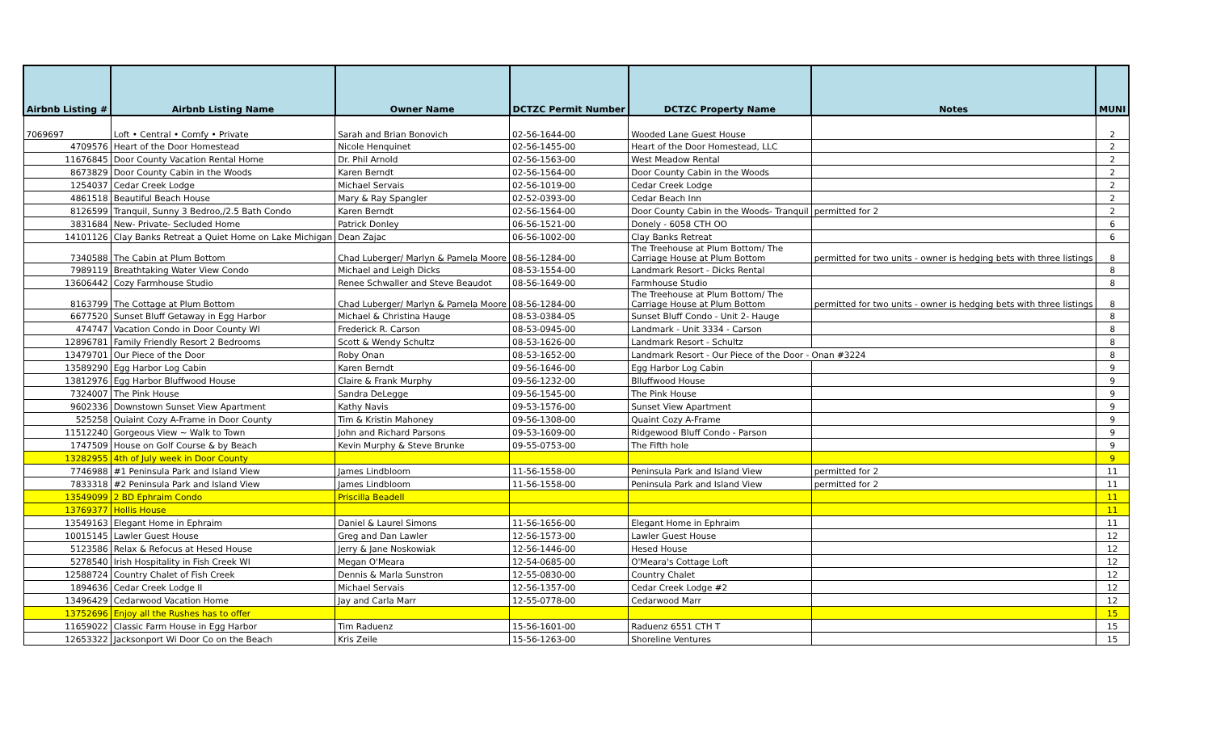| Airbnb Listing # | Airbnb Listing Name | Owner Name | DCTZC Permit Number | DCTZC Property Name | Notes | MUNI |
| --- | --- | --- | --- | --- | --- | --- |
| 7069697 | Loft • Central • Comfy • Private | Sarah and Brian Bonovich | 02-56-1644-00 | Wooded Lane Guest House | | 2 |
| 4709576 | Heart of the Door Homestead | Nicole Henquinet | 02-56-1455-00 | Heart of the Door Homestead, LLC | | 2 |
| 11676845 | Door County Vacation Rental Home | Dr. Phil Arnold | 02-56-1563-00 | West Meadow Rental | | 2 |
| 8673829 | Door County Cabin in the Woods | Karen Berndt | 02-56-1564-00 | Door County Cabin in the Woods | | 2 |
| 1254037 | Cedar Creek Lodge | Michael Servais | 02-56-1019-00 | Cedar Creek Lodge | | 2 |
| 4861518 | Beautiful Beach House | Mary & Ray Spangler | 02-52-0393-00 | Cedar Beach Inn | | 2 |
| 8126599 | Tranquil, Sunny 3 Bedroo,/2.5 Bath Condo | Karen Berndt | 02-56-1564-00 | Door County Cabin in the Woods- Tranquil | permitted for 2 | 2 |
| 3831684 | New- Private- Secluded Home | Patrick Donley | 06-56-1521-00 | Donely - 6058 CTH OO | | 6 |
| 14101126 | Clay Banks Retreat a Quiet Home on Lake Michigan | Dean Zajac | 06-56-1002-00 | Clay Banks Retreat | | 6 |
| 7340588 | The Cabin at Plum Bottom | Chad Luberger/ Marlyn & Pamela Moore | 08-56-1284-00 | The Treehouse at Plum Bottom/ The Carriage House at Plum Bottom | permitted for two units - owner is hedging bets with three listings | 8 |
| 7989119 | Breathtaking Water View Condo | Michael and Leigh Dicks | 08-53-1554-00 | Landmark Resort - Dicks Rental | | 8 |
| 13606442 | Cozy Farmhouse Studio | Renee Schwaller and Steve Beaudot | 08-56-1649-00 | Farmhouse Studio | | 8 |
| 8163799 | The Cottage at Plum Bottom | Chad Luberger/ Marlyn & Pamela Moore | 08-56-1284-00 | The Treehouse at Plum Bottom/ The Carriage House at Plum Bottom | permitted for two units - owner is hedging bets with three listings | 8 |
| 6677520 | Sunset Bluff Getaway in Egg Harbor | Michael & Christina Hauge | 08-53-0384-05 | Sunset Bluff Condo - Unit 2- Hauge | | 8 |
| 474747 | Vacation Condo in Door County WI | Frederick R. Carson | 08-53-0945-00 | Landmark - Unit 3334 - Carson | | 8 |
| 12896781 | Family Friendly Resort 2 Bedrooms | Scott & Wendy Schultz | 08-53-1626-00 | Landmark Resort - Schultz | | 8 |
| 13479701 | Our Piece of the Door | Roby Onan | 08-53-1652-00 | Landmark Resort - Our Piece of the Door - Onan #3224 | | 8 |
| 13589290 | Egg Harbor Log Cabin | Karen Berndt | 09-56-1646-00 | Egg Harbor Log Cabin | | 9 |
| 13812976 | Egg Harbor Bluffwood House | Claire & Frank Murphy | 09-56-1232-00 | Blluffwood House | | 9 |
| 7324007 | The Pink House | Sandra DeLegge | 09-56-1545-00 | The Pink House | | 9 |
| 9602336 | Downstown Sunset View Apartment | Kathy Navis | 09-53-1576-00 | Sunset View Apartment | | 9 |
| 525258 | Quiaint Cozy A-Frame in Door County | Tim & Kristin Mahoney | 09-56-1308-00 | Quaint Cozy A-Frame | | 9 |
| 11512240 | Gorgeous View ~ Walk to Town | John and Richard Parsons | 09-53-1609-00 | Ridgewood Bluff Condo - Parson | | 9 |
| 1747509 | House on Golf Course & by Beach | Kevin Murphy & Steve Brunke | 09-55-0753-00 | The Fifth hole | | 9 |
| 13282955 | 4th of July week in Door County | | | | | 9 |
| 7746988 | #1 Peninsula Park and Island View | James Lindbloom | 11-56-1558-00 | Peninsula Park and Island View | permitted for 2 | 11 |
| 7833318 | #2 Peninsula Park and Island View | James Lindbloom | 11-56-1558-00 | Peninsula Park and Island View | permitted for 2 | 11 |
| 13549099 | 2 BD Ephraim Condo | Priscilla Beadell | | | | 11 |
| 13769377 | Hollis House | | | | | 11 |
| 13549163 | Elegant Home in Ephraim | Daniel & Laurel Simons | 11-56-1656-00 | Elegant Home in Ephraim | | 11 |
| 10015145 | Lawler Guest House | Greg and Dan Lawler | 12-56-1573-00 | Lawler Guest House | | 12 |
| 5123586 | Relax & Refocus at Hesed House | Jerry & Jane Noskowiak | 12-56-1446-00 | Hesed House | | 12 |
| 5278540 | Irish Hospitality in Fish Creek WI | Megan O'Meara | 12-54-0685-00 | O'Meara's Cottage Loft | | 12 |
| 12588724 | Country Chalet of Fish Creek | Dennis & Marla Sunstron | 12-55-0830-00 | Country Chalet | | 12 |
| 1894636 | Cedar Creek Lodge II | Michael Servais | 12-56-1357-00 | Cedar Creek Lodge #2 | | 12 |
| 13496429 | Cedarwood Vacation Home | Jay and Carla Marr | 12-55-0778-00 | Cedarwood Marr | | 12 |
| 13752696 | Enjoy all the Rushes has to offer | | | | | 15 |
| 11659022 | Classic Farm House in Egg Harbor | Tim Raduenz | 15-56-1601-00 | Raduenz 6551 CTH T | | 15 |
| 12653322 | Jacksonport Wi Door Co on the Beach | Kris Zeile | 15-56-1263-00 | Shoreline Ventures | | 15 |